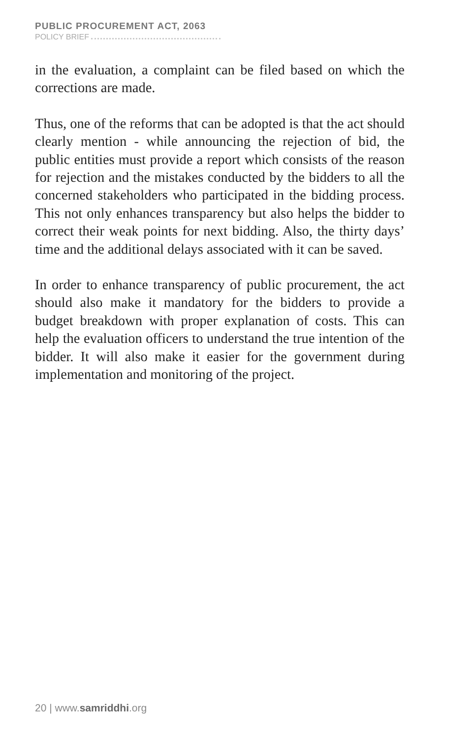PUBLIC PROCUREMENT ACT, 2063
POLICY BRIEF
in the evaluation, a complaint can be filed based on which the corrections are made.
Thus, one of the reforms that can be adopted is that the act should clearly mention - while announcing the rejection of bid, the public entities must provide a report which consists of the reason for rejection and the mistakes conducted by the bidders to all the concerned stakeholders who participated in the bidding process. This not only enhances transparency but also helps the bidder to correct their weak points for next bidding. Also, the thirty days’ time and the additional delays associated with it can be saved.
In order to enhance transparency of public procurement, the act should also make it mandatory for the bidders to provide a budget breakdown with proper explanation of costs. This can help the evaluation officers to understand the true intention of the bidder. It will also make it easier for the government during implementation and monitoring of the project.
20 | www.samriddhi.org